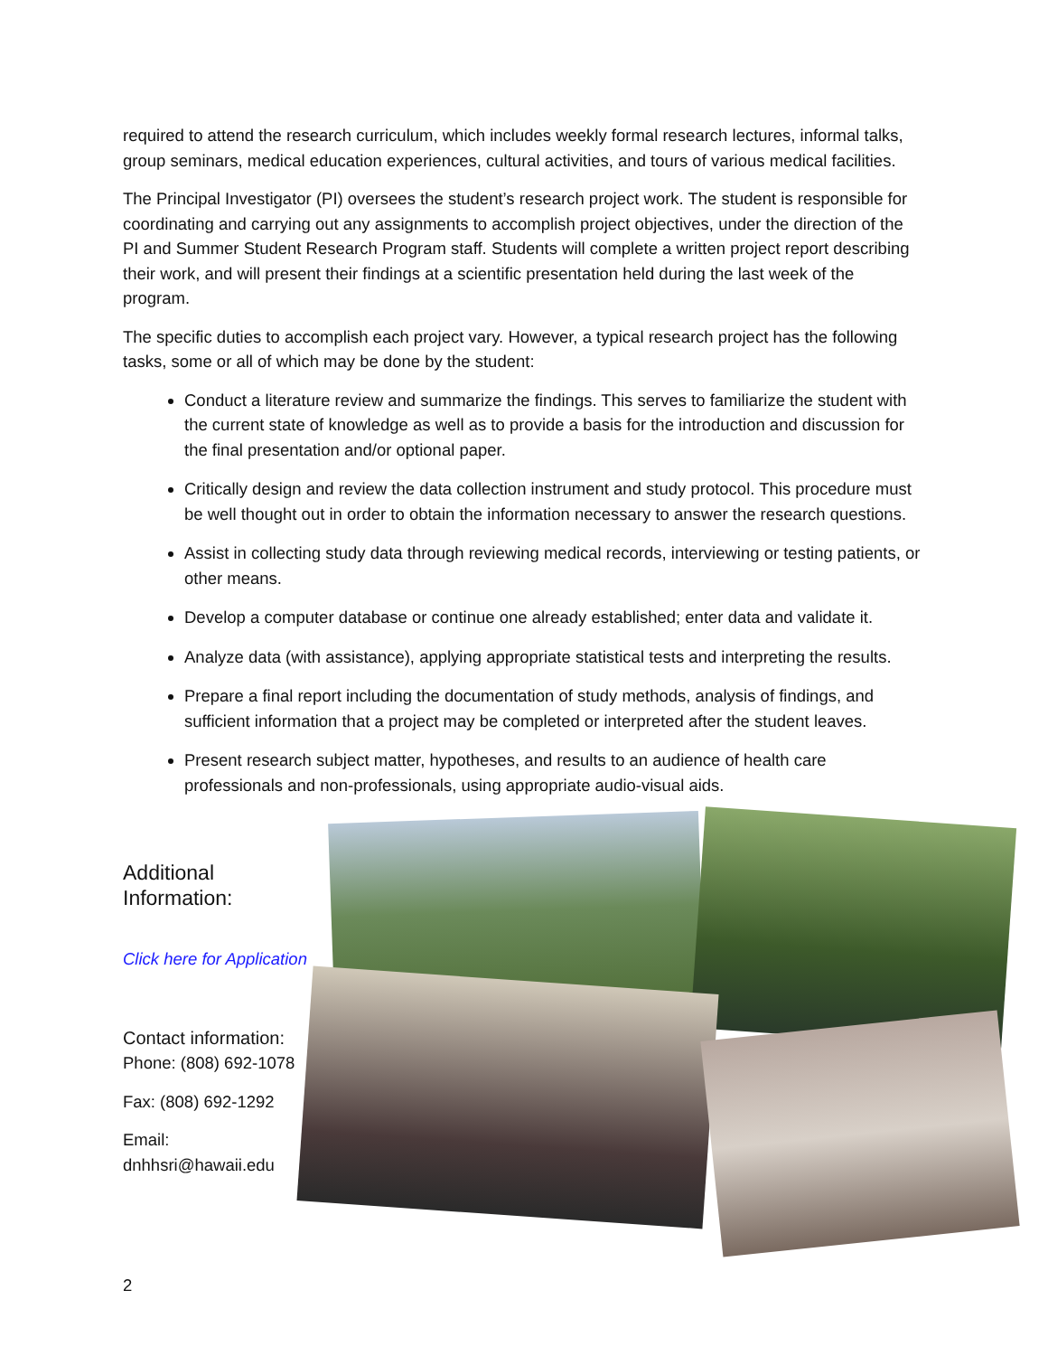required to attend the research curriculum, which includes weekly formal research lectures, informal talks, group seminars, medical education experiences, cultural activities, and tours of various medical facilities.
The Principal Investigator (PI) oversees the student’s research project work. The student is responsible for coordinating and carrying out any assignments to accomplish project objectives, under the direction of the PI and Summer Student Research Program staff. Students will complete a written project report describing their work, and will present their findings at a scientific presentation held during the last week of the program.
The specific duties to accomplish each project vary. However, a typical research project has the following tasks, some or all of which may be done by the student:
Conduct a literature review and summarize the findings. This serves to familiarize the student with the current state of knowledge as well as to provide a basis for the introduction and discussion for the final presentation and/or optional paper.
Critically design and review the data collection instrument and study protocol. This procedure must be well thought out in order to obtain the information necessary to answer the research questions.
Assist in collecting study data through reviewing medical records, interviewing or testing patients, or other means.
Develop a computer database or continue one already established; enter data and validate it.
Analyze data (with assistance), applying appropriate statistical tests and interpreting the results.
Prepare a final report including the documentation of study methods, analysis of findings, and sufficient information that a project may be completed or interpreted after the student leaves.
Present research subject matter, hypotheses, and results to an audience of health care professionals and non-professionals, using appropriate audio-visual aids.
Additional Information:
Click here for Application
Contact information:
Phone: (808) 692-1078
Fax: (808) 692-1292
Email: dnhhsri@hawaii.edu
2